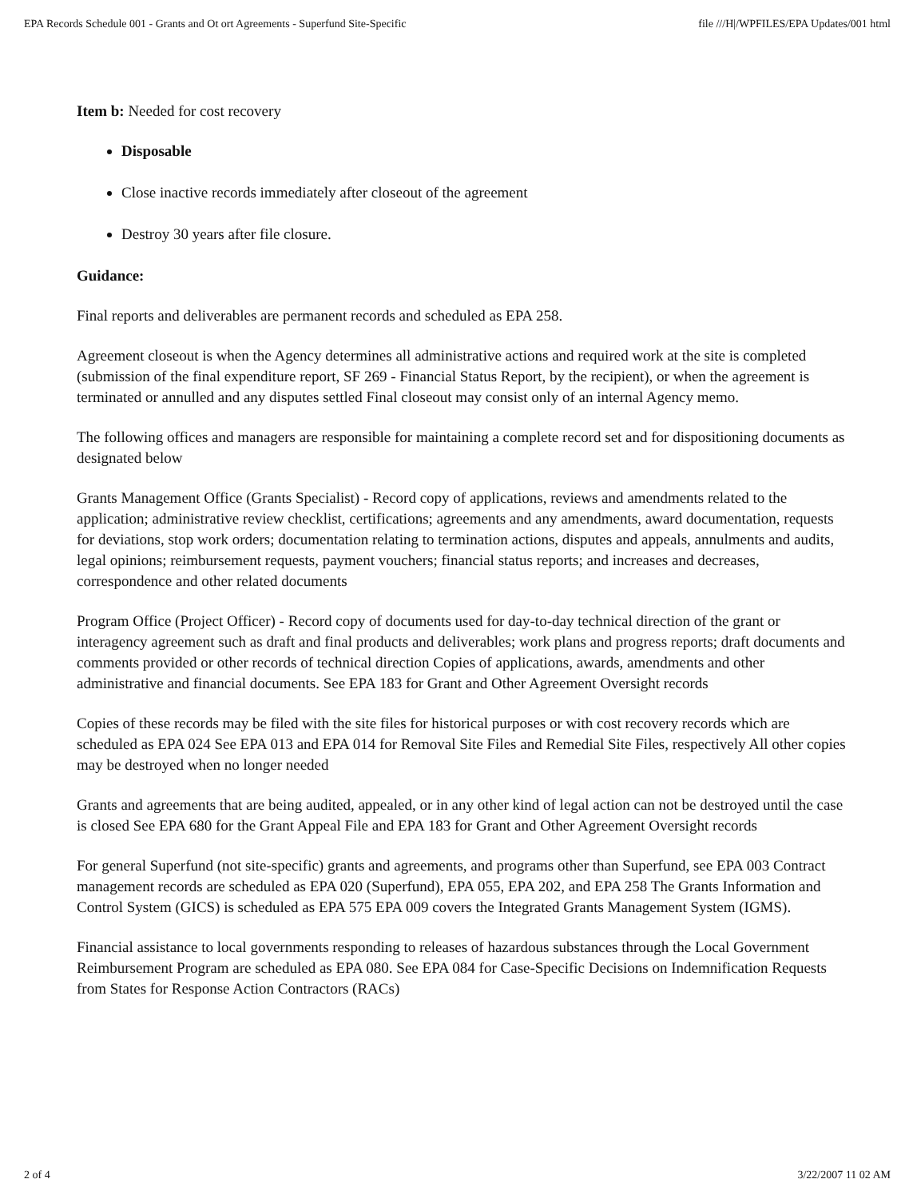EPA Records Schedule 001 - Grants and Ot ort Agreements - Superfund Site-Specific file ///H|/WPFILES/EPA Updates/001 html
Item b: Needed for cost recovery
Disposable
Close inactive records immediately after closeout of the agreement
Destroy 30 years after file closure.
Guidance:
Final reports and deliverables are permanent records and scheduled as EPA 258.
Agreement closeout is when the Agency determines all administrative actions and required work at the site is completed (submission of the final expenditure report, SF 269 - Financial Status Report, by the recipient), or when the agreement is terminated or annulled and any disputes settled Final closeout may consist only of an internal Agency memo.
The following offices and managers are responsible for maintaining a complete record set and for dispositioning documents as designated below
Grants Management Office (Grants Specialist) - Record copy of applications, reviews and amendments related to the application; administrative review checklist, certifications; agreements and any amendments, award documentation, requests for deviations, stop work orders; documentation relating to termination actions, disputes and appeals, annulments and audits, legal opinions; reimbursement requests, payment vouchers; financial status reports; and increases and decreases, correspondence and other related documents
Program Office (Project Officer) - Record copy of documents used for day-to-day technical direction of the grant or interagency agreement such as draft and final products and deliverables; work plans and progress reports; draft documents and comments provided or other records of technical direction Copies of applications, awards, amendments and other administrative and financial documents. See EPA 183 for Grant and Other Agreement Oversight records
Copies of these records may be filed with the site files for historical purposes or with cost recovery records which are scheduled as EPA 024 See EPA 013 and EPA 014 for Removal Site Files and Remedial Site Files, respectively All other copies may be destroyed when no longer needed
Grants and agreements that are being audited, appealed, or in any other kind of legal action can not be destroyed until the case is closed See EPA 680 for the Grant Appeal File and EPA 183 for Grant and Other Agreement Oversight records
For general Superfund (not site-specific) grants and agreements, and programs other than Superfund, see EPA 003 Contract management records are scheduled as EPA 020 (Superfund), EPA 055, EPA 202, and EPA 258 The Grants Information and Control System (GICS) is scheduled as EPA 575 EPA 009 covers the Integrated Grants Management System (IGMS).
Financial assistance to local governments responding to releases of hazardous substances through the Local Government Reimbursement Program are scheduled as EPA 080. See EPA 084 for Case-Specific Decisions on Indemnification Requests from States for Response Action Contractors (RACs)
2 of 4 3/22/2007 11 02 AM